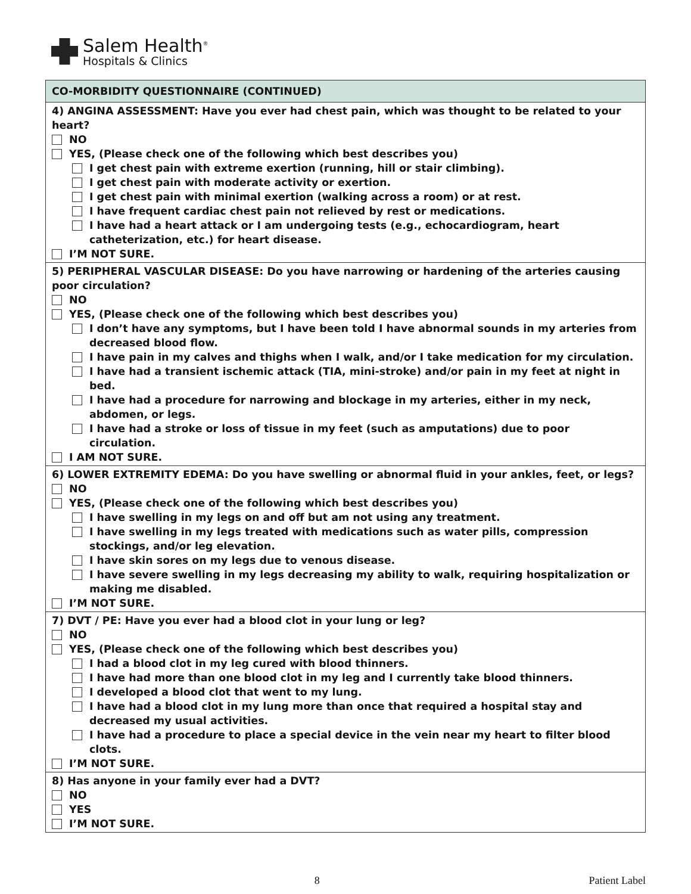Salem Health<sup>®</sup>
Hospitals & Clinics
| CO-MORBIDITY QUESTIONNAIRE (CONTINUED) |
| --- |
| 4) ANGINA ASSESSMENT: Have you ever had chest pain, which was thought to be related to your heart? NO YES, (Please check one of the following which best describes you) I get chest pain with extreme exertion (running, hill or stair climbing). I get chest pain with moderate activity or exertion. I get chest pain with minimal exertion (walking across a room) or at rest. I have frequent cardiac chest pain not relieved by rest or medications. I have had a heart attack or I am undergoing tests (e.g., echocardiogram, heart catheterization, etc.) for heart disease. I’M NOT SURE. |
| 5) PERIPHERAL VASCULAR DISEASE: Do you have narrowing or hardening of the arteries causing poor circulation? NO YES, (Please check one of the following which best describes you) I don’t have any symptoms, but I have been told I have abnormal sounds in my arteries from decreased blood flow. I have pain in my calves and thighs when I walk, and/or I take medication for my circulation. I have had a transient ischemic attack (TIA, mini-stroke) and/or pain in my feet at night in bed. I have had a procedure for narrowing and blockage in my arteries, either in my neck, abdomen, or legs. I have had a stroke or loss of tissue in my feet (such as amputations) due to poor circulation. I AM NOT SURE. |
| 6) LOWER EXTREMITY EDEMA: Do you have swelling or abnormal fluid in your ankles, feet, or legs? NO YES, (Please check one of the following which best describes you) I have swelling in my legs on and off but am not using any treatment. I have swelling in my legs treated with medications such as water pills, compression stockings, and/or leg elevation. I have skin sores on my legs due to venous disease. I have severe swelling in my legs decreasing my ability to walk, requiring hospitalization or making me disabled. I’M NOT SURE. |
| 7) DVT / PE: Have you ever had a blood clot in your lung or leg? NO YES, (Please check one of the following which best describes you) I had a blood clot in my leg cured with blood thinners. I have had more than one blood clot in my leg and I currently take blood thinners. I developed a blood clot that went to my lung. I have had a blood clot in my lung more than once that required a hospital stay and decreased my usual activities. I have had a procedure to place a special device in the vein near my heart to filter blood clots. I’M NOT SURE. |
| 8) Has anyone in your family ever had a DVT? NO YES I’M NOT SURE. |
8 Patient Label